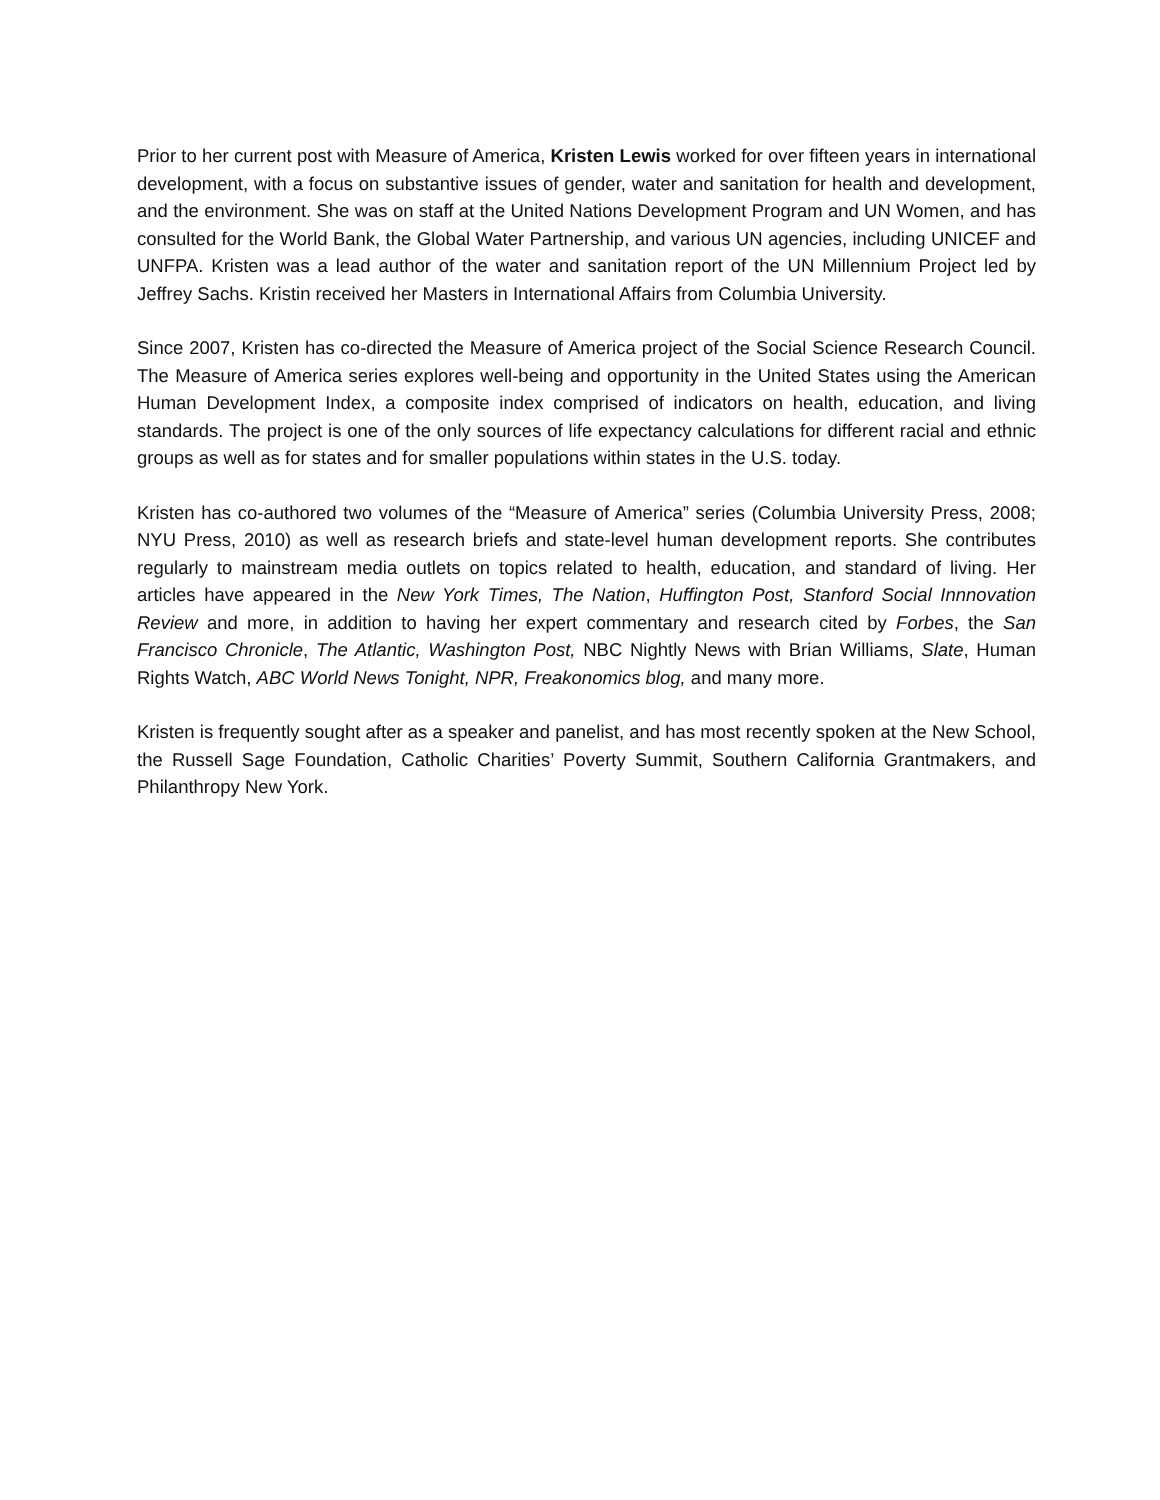Prior to her current post with Measure of America, Kristen Lewis worked for over fifteen years in international development, with a focus on substantive issues of gender, water and sanitation for health and development, and the environment. She was on staff at the United Nations Development Program and UN Women, and has consulted for the World Bank, the Global Water Partnership, and various UN agencies, including UNICEF and UNFPA. Kristen was a lead author of the water and sanitation report of the UN Millennium Project led by Jeffrey Sachs. Kristin received her Masters in International Affairs from Columbia University.
Since 2007, Kristen has co-directed the Measure of America project of the Social Science Research Council. The Measure of America series explores well-being and opportunity in the United States using the American Human Development Index, a composite index comprised of indicators on health, education, and living standards. The project is one of the only sources of life expectancy calculations for different racial and ethnic groups as well as for states and for smaller populations within states in the U.S. today.
Kristen has co-authored two volumes of the “Measure of America” series (Columbia University Press, 2008; NYU Press, 2010) as well as research briefs and state-level human development reports. She contributes regularly to mainstream media outlets on topics related to health, education, and standard of living. Her articles have appeared in the New York Times, The Nation, Huffington Post, Stanford Social Innnovation Review and more, in addition to having her expert commentary and research cited by Forbes, the San Francisco Chronicle, The Atlantic, Washington Post, NBC Nightly News with Brian Williams, Slate, Human Rights Watch, ABC World News Tonight, NPR, Freakonomics blog, and many more.
Kristen is frequently sought after as a speaker and panelist, and has most recently spoken at the New School, the Russell Sage Foundation, Catholic Charities’ Poverty Summit, Southern California Grantmakers, and Philanthropy New York.